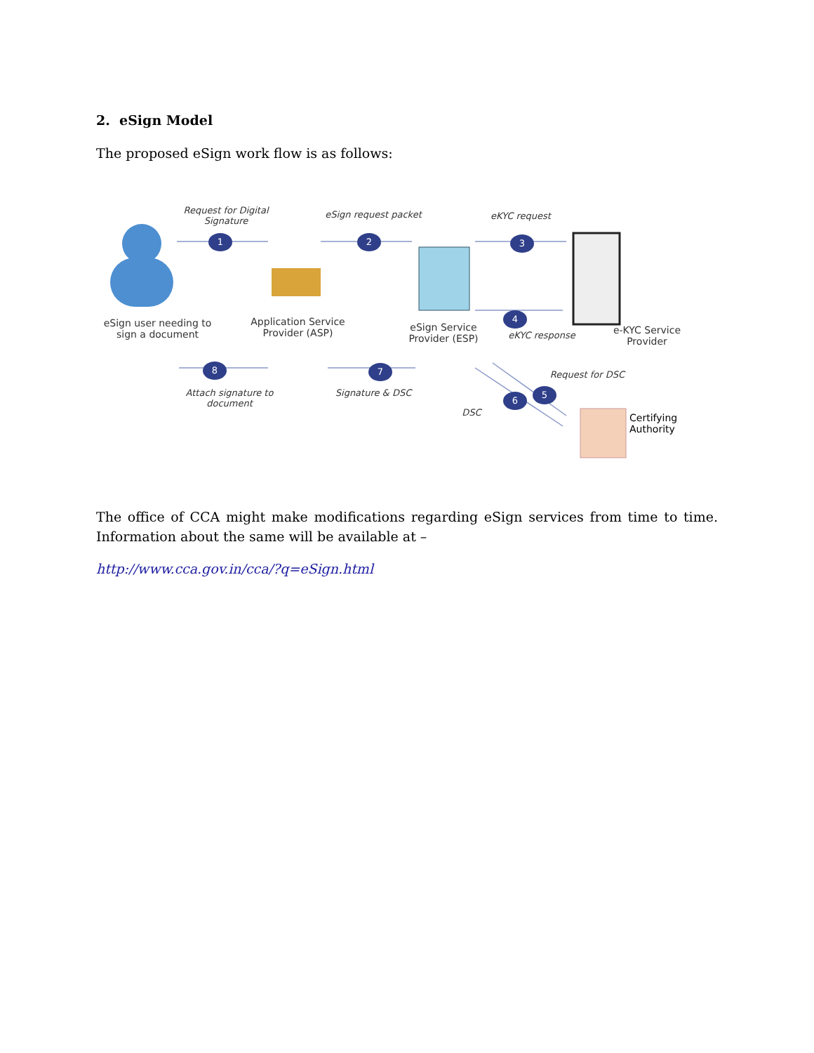2. eSign Model
The proposed eSign work flow is as follows:
Request for Digital Signature
1
eSign request packet
2
eKYC request
3
eSign user needing to sign a document
Application Service Provider (ASP)
eSign Service Provider (ESP)
4
eKYC response
e-KYC Service Provider
8
Attach signature to document
7
Signature & DSC
Request for DSC
5
6
DSC
Certifying Authority
The office of CCA might make modifications regarding eSign services from time to time. Information about the same will be available at –
http://www.cca.gov.in/cca/?q=eSign.html